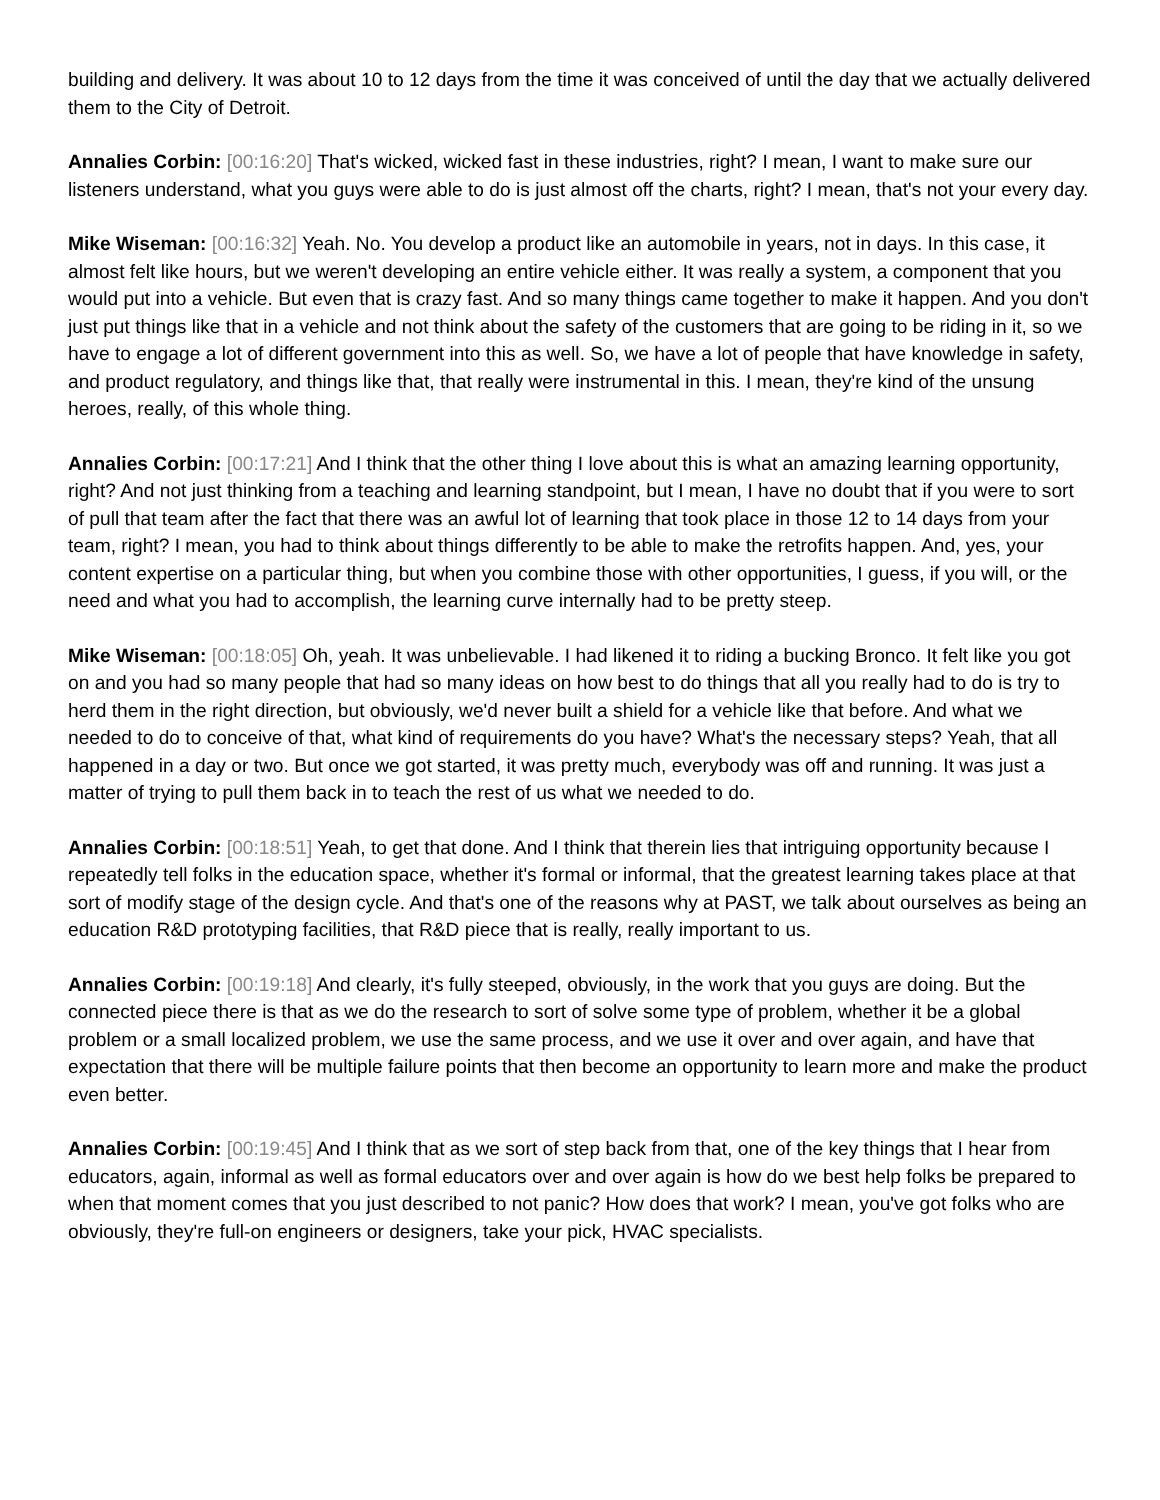building and delivery. It was about 10 to 12 days from the time it was conceived of until the day that we actually delivered them to the City of Detroit.
Annalies Corbin: [00:16:20] That's wicked, wicked fast in these industries, right? I mean, I want to make sure our listeners understand, what you guys were able to do is just almost off the charts, right? I mean, that's not your every day.
Mike Wiseman: [00:16:32] Yeah. No. You develop a product like an automobile in years, not in days. In this case, it almost felt like hours, but we weren't developing an entire vehicle either. It was really a system, a component that you would put into a vehicle. But even that is crazy fast. And so many things came together to make it happen. And you don't just put things like that in a vehicle and not think about the safety of the customers that are going to be riding in it, so we have to engage a lot of different government into this as well. So, we have a lot of people that have knowledge in safety, and product regulatory, and things like that, that really were instrumental in this. I mean, they're kind of the unsung heroes, really, of this whole thing.
Annalies Corbin: [00:17:21] And I think that the other thing I love about this is what an amazing learning opportunity, right? And not just thinking from a teaching and learning standpoint, but I mean, I have no doubt that if you were to sort of pull that team after the fact that there was an awful lot of learning that took place in those 12 to 14 days from your team, right? I mean, you had to think about things differently to be able to make the retrofits happen. And, yes, your content expertise on a particular thing, but when you combine those with other opportunities, I guess, if you will, or the need and what you had to accomplish, the learning curve internally had to be pretty steep.
Mike Wiseman: [00:18:05] Oh, yeah. It was unbelievable. I had likened it to riding a bucking Bronco. It felt like you got on and you had so many people that had so many ideas on how best to do things that all you really had to do is try to herd them in the right direction, but obviously, we'd never built a shield for a vehicle like that before. And what we needed to do to conceive of that, what kind of requirements do you have? What's the necessary steps? Yeah, that all happened in a day or two. But once we got started, it was pretty much, everybody was off and running. It was just a matter of trying to pull them back in to teach the rest of us what we needed to do.
Annalies Corbin: [00:18:51] Yeah, to get that done. And I think that therein lies that intriguing opportunity because I repeatedly tell folks in the education space, whether it's formal or informal, that the greatest learning takes place at that sort of modify stage of the design cycle. And that's one of the reasons why at PAST, we talk about ourselves as being an education R&D prototyping facilities, that R&D piece that is really, really important to us.
Annalies Corbin: [00:19:18] And clearly, it's fully steeped, obviously, in the work that you guys are doing. But the connected piece there is that as we do the research to sort of solve some type of problem, whether it be a global problem or a small localized problem, we use the same process, and we use it over and over again, and have that expectation that there will be multiple failure points that then become an opportunity to learn more and make the product even better.
Annalies Corbin: [00:19:45] And I think that as we sort of step back from that, one of the key things that I hear from educators, again, informal as well as formal educators over and over again is how do we best help folks be prepared to when that moment comes that you just described to not panic? How does that work? I mean, you've got folks who are obviously, they're full-on engineers or designers, take your pick, HVAC specialists.